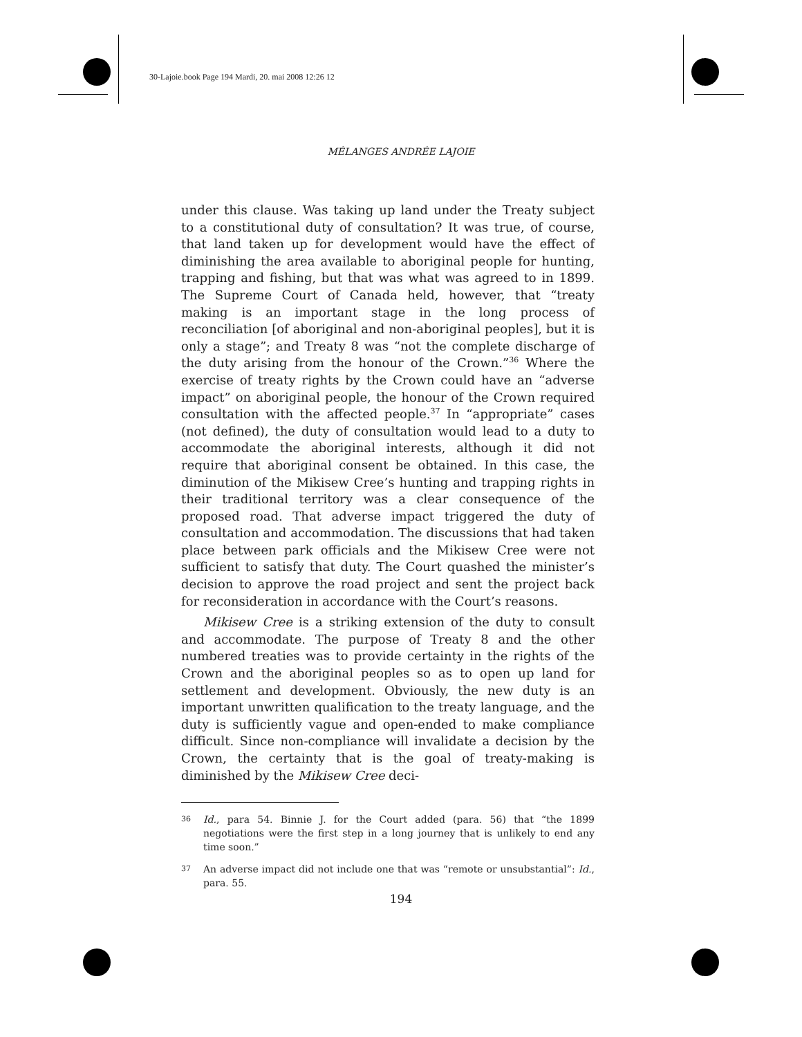30-Lajoie.book Page 194 Mardi, 20. mai 2008 12:26 12
MÉLANGES ANDRÉE LAJOIE
under this clause. Was taking up land under the Treaty subject to a constitutional duty of consultation? It was true, of course, that land taken up for development would have the effect of diminishing the area available to aboriginal people for hunting, trapping and fishing, but that was what was agreed to in 1899. The Supreme Court of Canada held, however, that “treaty making is an important stage in the long process of reconciliation [of aboriginal and non-aboriginal peoples], but it is only a stage”; and Treaty 8 was “not the complete discharge of the duty arising from the honour of the Crown.”<sup>36</sup> Where the exercise of treaty rights by the Crown could have an “adverse impact” on aboriginal people, the honour of the Crown required consultation with the affected people.<sup>37</sup> In “appropriate” cases (not defined), the duty of consultation would lead to a duty to accommodate the aboriginal interests, although it did not require that aboriginal consent be obtained. In this case, the diminution of the Mikisew Cree’s hunting and trapping rights in their traditional territory was a clear consequence of the proposed road. That adverse impact triggered the duty of consultation and accommodation. The discussions that had taken place between park officials and the Mikisew Cree were not sufficient to satisfy that duty. The Court quashed the minister’s decision to approve the road project and sent the project back for reconsideration in accordance with the Court’s reasons.
Mikisew Cree is a striking extension of the duty to consult and accommodate. The purpose of Treaty 8 and the other numbered treaties was to provide certainty in the rights of the Crown and the aboriginal peoples so as to open up land for settlement and development. Obviously, the new duty is an important unwritten qualification to the treaty language, and the duty is sufficiently vague and open-ended to make compliance difficult. Since non-compliance will invalidate a decision by the Crown, the certainty that is the goal of treaty-making is diminished by the Mikisew Cree deci-
36 Id., para 54. Binnie J. for the Court added (para. 56) that “the 1899 negotiations were the first step in a long journey that is unlikely to end any time soon.”
37 An adverse impact did not include one that was “remote or unsubstantial”: Id., para. 55.
194